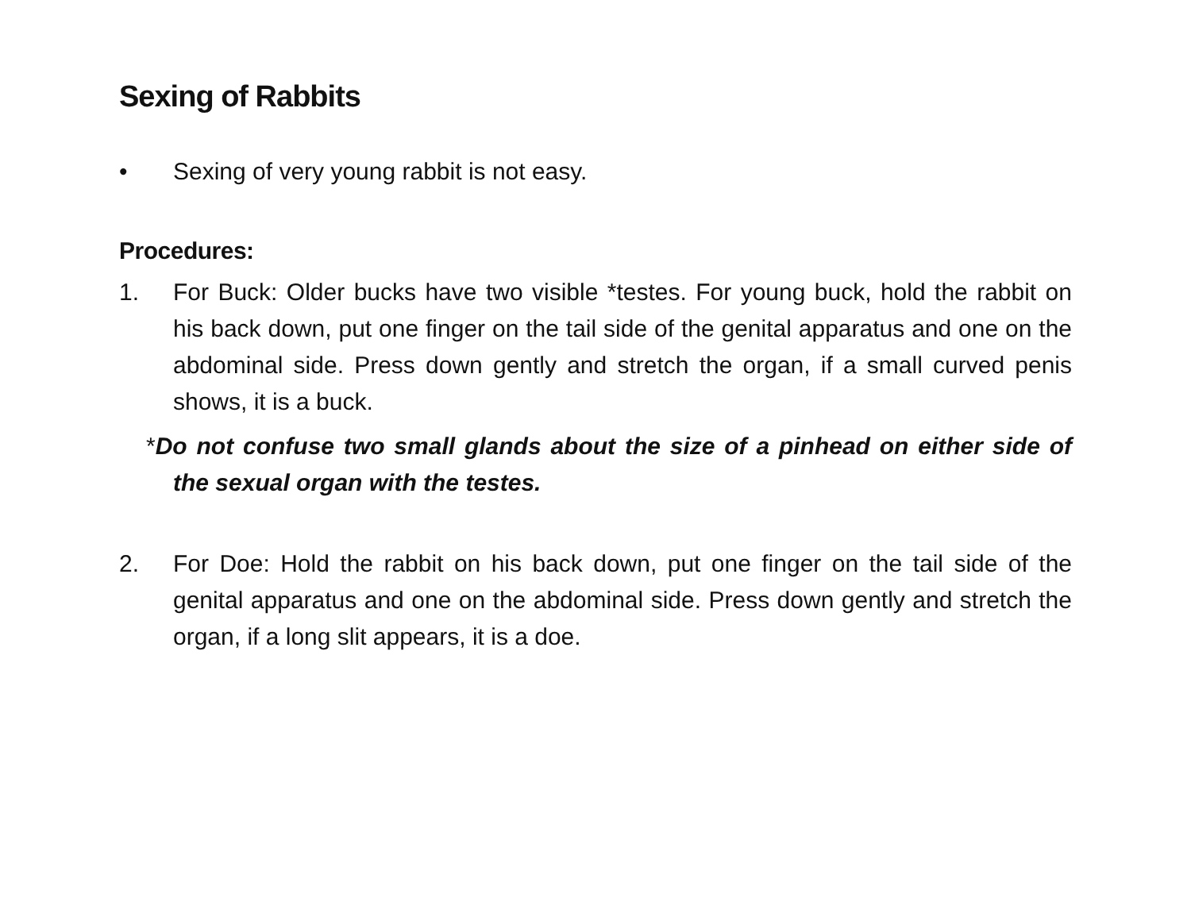Sexing of Rabbits
• Sexing of very young rabbit is not easy.
Procedures:
1. For Buck: Older bucks have two visible *testes. For young buck, hold the rabbit on his back down, put one finger on the tail side of the genital apparatus and one on the abdominal side. Press down gently and stretch the organ, if a small curved penis shows, it is a buck.
*Do not confuse two small glands about the size of a pinhead on either side of the sexual organ with the testes.
2. For Doe: Hold the rabbit on his back down, put one finger on the tail side of the genital apparatus and one on the abdominal side. Press down gently and stretch the organ, if a long slit appears, it is a doe.